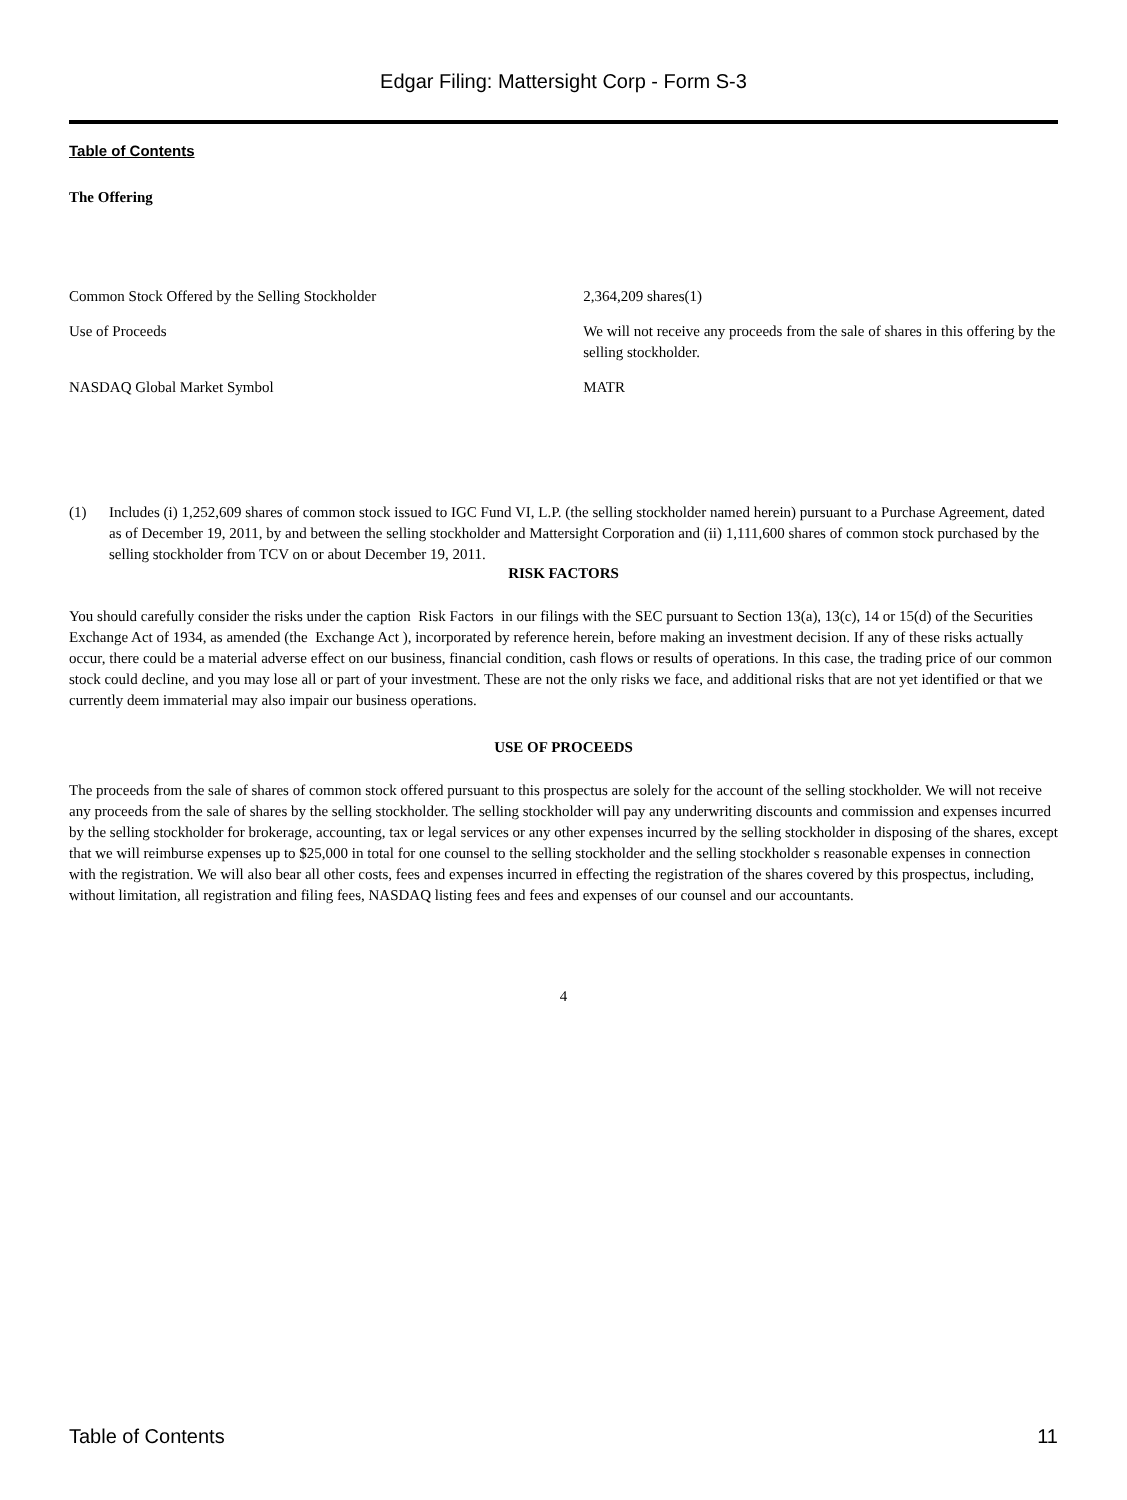Edgar Filing: Mattersight Corp - Form S-3
Table of Contents
The Offering
| Common Stock Offered by the Selling Stockholder | 2,364,209 shares(1) |
| Use of Proceeds | We will not receive any proceeds from the sale of shares in this offering by the selling stockholder. |
| NASDAQ Global Market Symbol | MATR |
(1) Includes (i) 1,252,609 shares of common stock issued to IGC Fund VI, L.P. (the selling stockholder named herein) pursuant to a Purchase Agreement, dated as of December 19, 2011, by and between the selling stockholder and Mattersight Corporation and (ii) 1,111,600 shares of common stock purchased by the selling stockholder from TCV on or about December 19, 2011.
RISK FACTORS
You should carefully consider the risks under the caption Risk Factors in our filings with the SEC pursuant to Section 13(a), 13(c), 14 or 15(d) of the Securities Exchange Act of 1934, as amended (the Exchange Act ), incorporated by reference herein, before making an investment decision. If any of these risks actually occur, there could be a material adverse effect on our business, financial condition, cash flows or results of operations. In this case, the trading price of our common stock could decline, and you may lose all or part of your investment. These are not the only risks we face, and additional risks that are not yet identified or that we currently deem immaterial may also impair our business operations.
USE OF PROCEEDS
The proceeds from the sale of shares of common stock offered pursuant to this prospectus are solely for the account of the selling stockholder. We will not receive any proceeds from the sale of shares by the selling stockholder. The selling stockholder will pay any underwriting discounts and commission and expenses incurred by the selling stockholder for brokerage, accounting, tax or legal services or any other expenses incurred by the selling stockholder in disposing of the shares, except that we will reimburse expenses up to $25,000 in total for one counsel to the selling stockholder and the selling stockholder s reasonable expenses in connection with the registration. We will also bear all other costs, fees and expenses incurred in effecting the registration of the shares covered by this prospectus, including, without limitation, all registration and filing fees, NASDAQ listing fees and fees and expenses of our counsel and our accountants.
4
Table of Contents 11